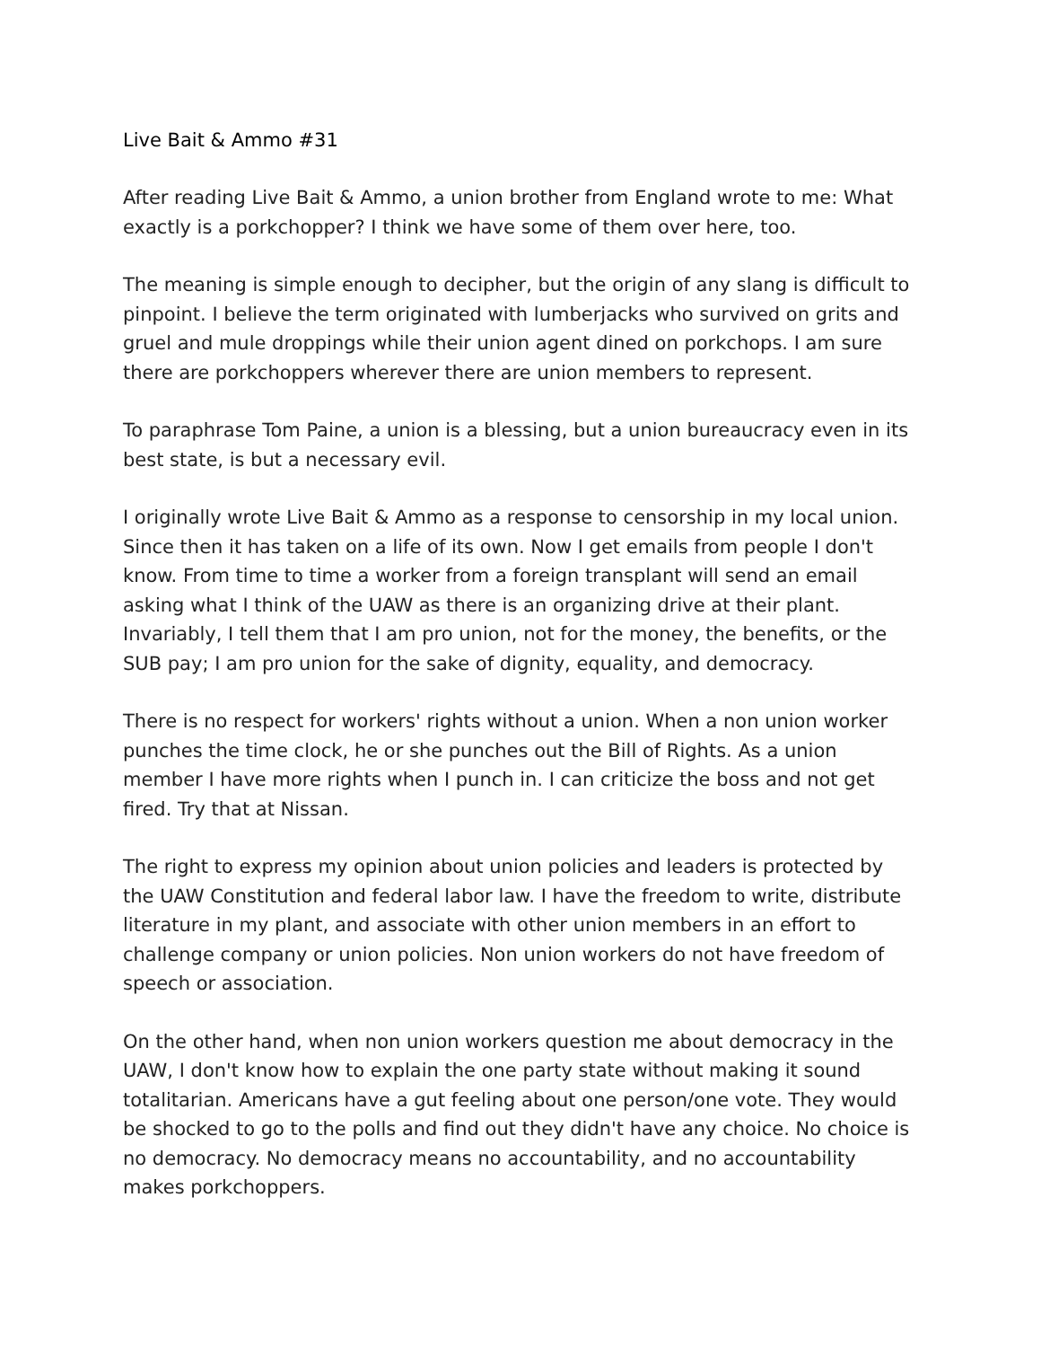Live Bait & Ammo #31
After reading Live Bait & Ammo, a union brother from England wrote to me: What exactly is a porkchopper? I think we have some of them over here, too.
The meaning is simple enough to decipher, but the origin of any slang is difficult to pinpoint. I believe the term originated with lumberjacks who survived on grits and gruel and mule droppings while their union agent dined on porkchops. I am sure there are porkchoppers wherever there are union members to represent.
To paraphrase Tom Paine, a union is a blessing, but a union bureaucracy even in its best state, is but a necessary evil.
I originally wrote Live Bait & Ammo as a response to censorship in my local union. Since then it has taken on a life of its own. Now I get emails from people I don't know. From time to time a worker from a foreign transplant will send an email asking what I think of the UAW as there is an organizing drive at their plant. Invariably, I tell them that I am pro union, not for the money, the benefits, or the SUB pay; I am pro union for the sake of dignity, equality, and democracy.
There is no respect for workers' rights without a union. When a non union worker punches the time clock, he or she punches out the Bill of Rights. As a union member I have more rights when I punch in. I can criticize the boss and not get fired. Try that at Nissan.
The right to express my opinion about union policies and leaders is protected by the UAW Constitution and federal labor law. I have the freedom to write, distribute literature in my plant, and associate with other union members in an effort to challenge company or union policies. Non union workers do not have freedom of speech or association.
On the other hand, when non union workers question me about democracy in the UAW, I don't know how to explain the one party state without making it sound totalitarian. Americans have a gut feeling about one person/one vote. They would be shocked to go to the polls and find out they didn't have any choice. No choice is no democracy. No democracy means no accountability, and no accountability makes porkchoppers.